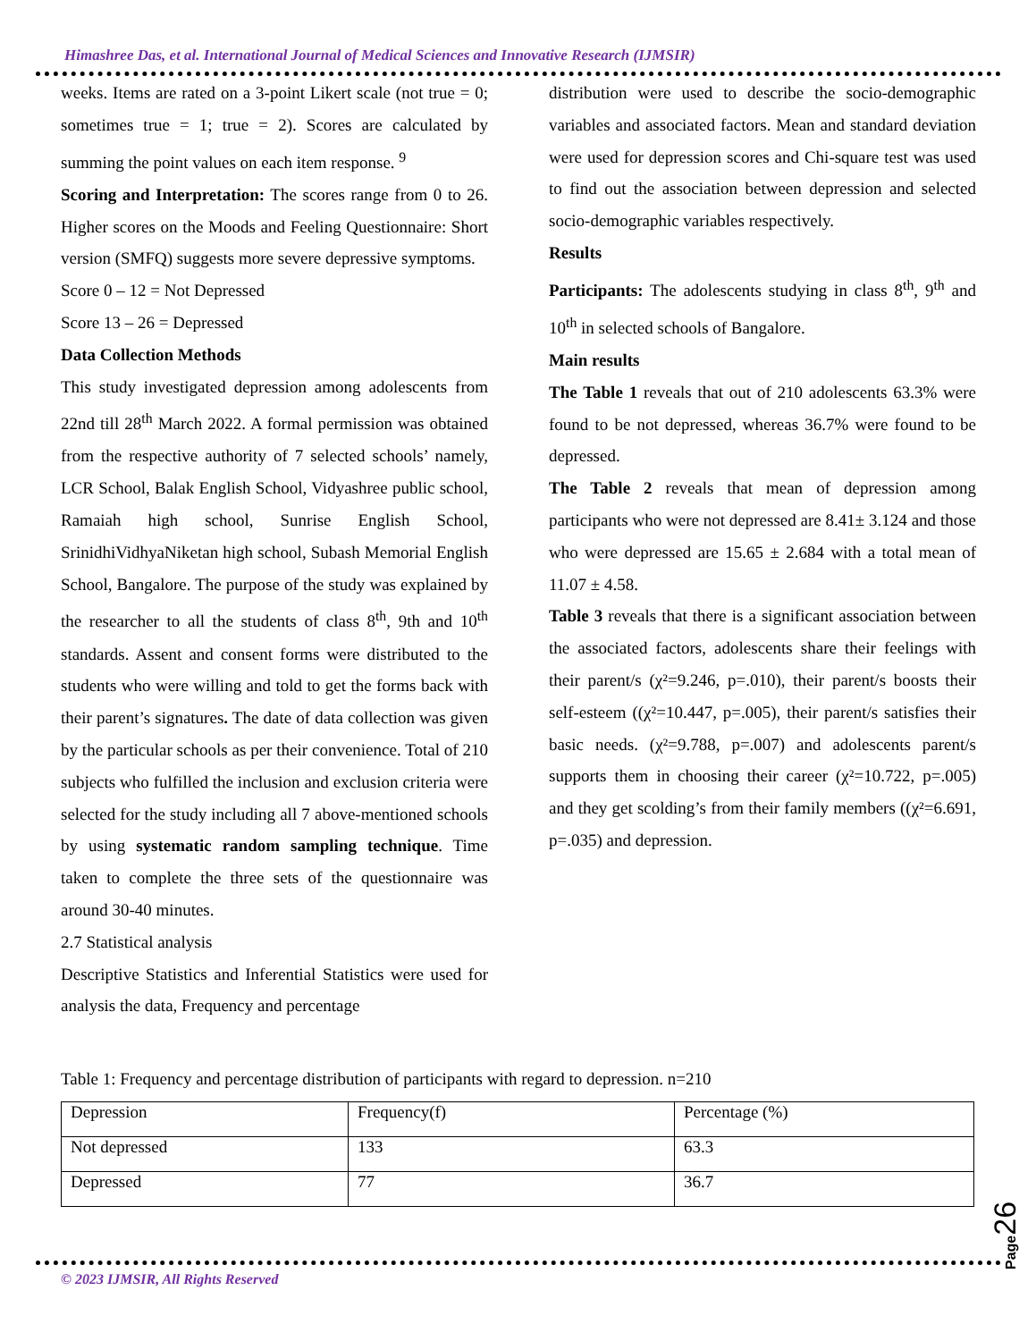Himashree Das, et al. International Journal of Medical Sciences and Innovative Research (IJMSIR)
weeks. Items are rated on a 3-point Likert scale (not true = 0; sometimes true = 1; true = 2). Scores are calculated by summing the point values on each item response. <sup>9</sup>
Scoring and Interpretation: The scores range from 0 to 26. Higher scores on the Moods and Feeling Questionnaire: Short version (SMFQ) suggests more severe depressive symptoms.
Score 0 – 12 = Not Depressed
Score 13 – 26 = Depressed
Data Collection Methods
This study investigated depression among adolescents from 22nd till 28<sup>th</sup> March 2022. A formal permission was obtained from the respective authority of 7 selected schools’ namely, LCR School, Balak English School, Vidyashree public school, Ramaiah high school, Sunrise English School, SrinidhiVidhyaNiketan high school, Subash Memorial English School, Bangalore. The purpose of the study was explained by the researcher to all the students of class 8<sup>th</sup>, 9th and 10<sup>th</sup> standards. Assent and consent forms were distributed to the students who were willing and told to get the forms back with their parent’s signatures. The date of data collection was given by the particular schools as per their convenience. Total of 210 subjects who fulfilled the inclusion and exclusion criteria were selected for the study including all 7 above-mentioned schools by using systematic random sampling technique. Time taken to complete the three sets of the questionnaire was around 30-40 minutes.
2.7 Statistical analysis
Descriptive Statistics and Inferential Statistics were used for analysis the data, Frequency and percentage
distribution were used to describe the socio-demographic variables and associated factors. Mean and standard deviation were used for depression scores and Chi-square test was used to find out the association between depression and selected socio-demographic variables respectively.
Results
Participants: The adolescents studying in class 8<sup>th</sup>, 9<sup>th</sup> and 10<sup>th</sup> in selected schools of Bangalore.
Main results
The Table 1 reveals that out of 210 adolescents 63.3% were found to be not depressed, whereas 36.7% were found to be depressed.
The Table 2 reveals that mean of depression among participants who were not depressed are 8.41± 3.124 and those who were depressed are 15.65 ± 2.684 with a total mean of 11.07 ± 4.58.
Table 3 reveals that there is a significant association between the associated factors, adolescents share their feelings with their parent/s (χ²=9.246, p=.010), their parent/s boosts their self-esteem ((χ²=10.447, p=.005), their parent/s satisfies their basic needs. (χ²=9.788, p=.007) and adolescents parent/s supports them in choosing their career (χ²=10.722, p=.005) and they get scolding’s from their family members ((χ²=6.691, p=.035) and depression.
Table 1: Frequency and percentage distribution of participants with regard to depression. n=210
| Depression | Frequency(f) | Percentage (%) |
| Not depressed | 133 | 63.3 |
| Depressed | 77 | 36.7 |
Page26
© 2023 IJMSIR, All Rights Reserved